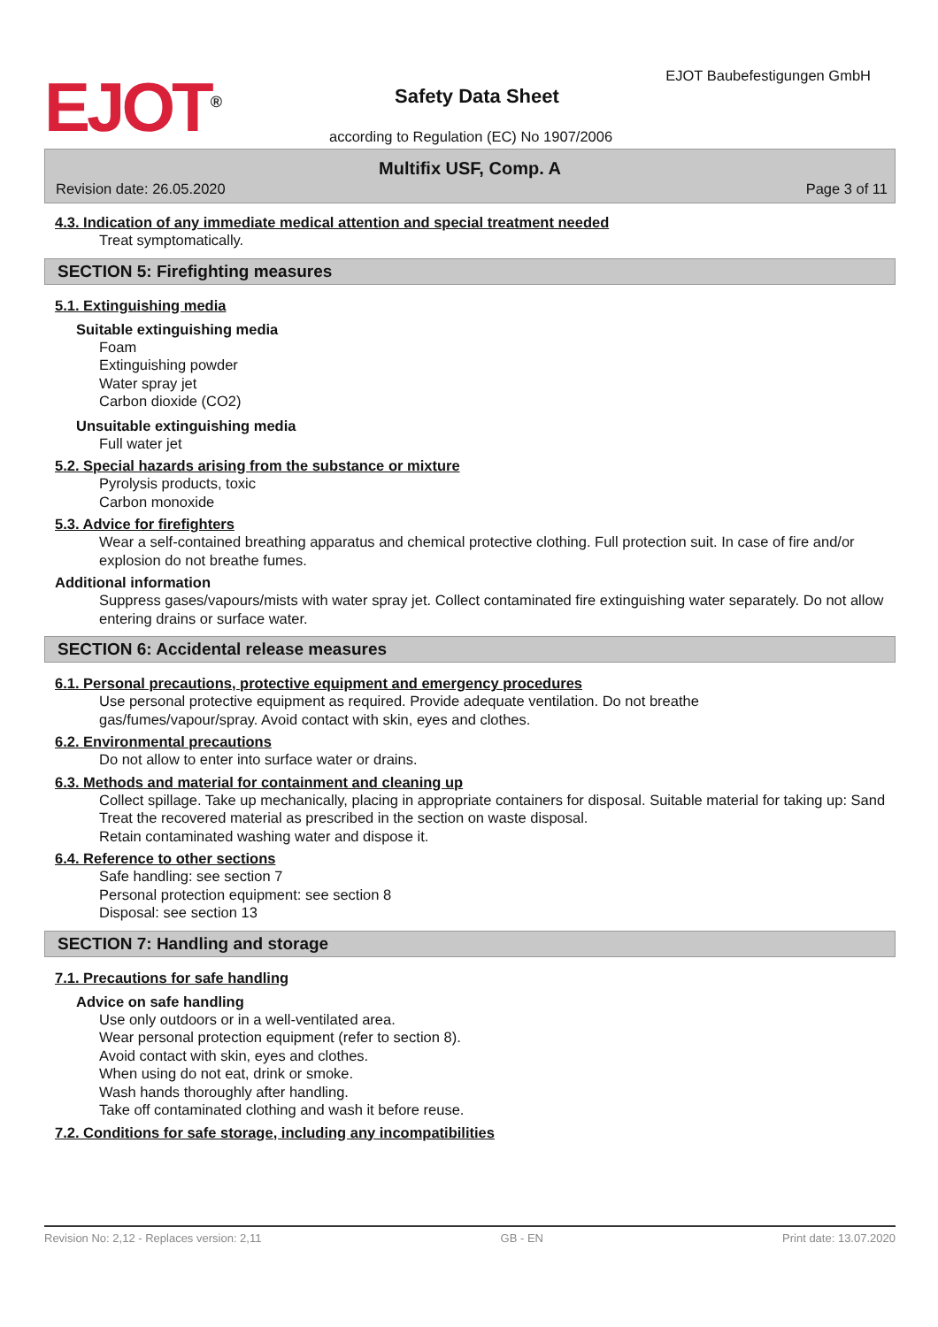EJOT<sup>®</sup> EJOT Baubefestigungen GmbH
Safety Data Sheet
according to Regulation (EC) No 1907/2006
Multifix USF, Comp. A
Revision date: 26.05.2020 Page 3 of 11
4.3. Indication of any immediate medical attention and special treatment needed
Treat symptomatically.
SECTION 5: Firefighting measures
5.1. Extinguishing media
Suitable extinguishing media
Foam
Extinguishing powder
Water spray jet
Carbon dioxide (CO2)
Unsuitable extinguishing media
Full water jet
5.2. Special hazards arising from the substance or mixture
Pyrolysis products, toxic
Carbon monoxide
5.3. Advice for firefighters
Wear a self-contained breathing apparatus and chemical protective clothing. Full protection suit. In case of fire and/or explosion do not breathe fumes.
Additional information
Suppress gases/vapours/mists with water spray jet. Collect contaminated fire extinguishing water separately. Do not allow entering drains or surface water.
SECTION 6: Accidental release measures
6.1. Personal precautions, protective equipment and emergency procedures
Use personal protective equipment as required. Provide adequate ventilation. Do not breathe
gas/fumes/vapour/spray. Avoid contact with skin, eyes and clothes.
6.2. Environmental precautions
Do not allow to enter into surface water or drains.
6.3. Methods and material for containment and cleaning up
Collect spillage. Take up mechanically, placing in appropriate containers for disposal. Suitable material for taking up: Sand
Treat the recovered material as prescribed in the section on waste disposal.
Retain contaminated washing water and dispose it.
6.4. Reference to other sections
Safe handling: see section 7
Personal protection equipment: see section 8
Disposal: see section 13
SECTION 7: Handling and storage
7.1. Precautions for safe handling
Advice on safe handling
Use only outdoors or in a well-ventilated area.
Wear personal protection equipment (refer to section 8).
Avoid contact with skin, eyes and clothes.
When using do not eat, drink or smoke.
Wash hands thoroughly after handling.
Take off contaminated clothing and wash it before reuse.
7.2. Conditions for safe storage, including any incompatibilities
Revision No: 2,12 - Replaces version: 2,11 GB - EN Print date: 13.07.2020